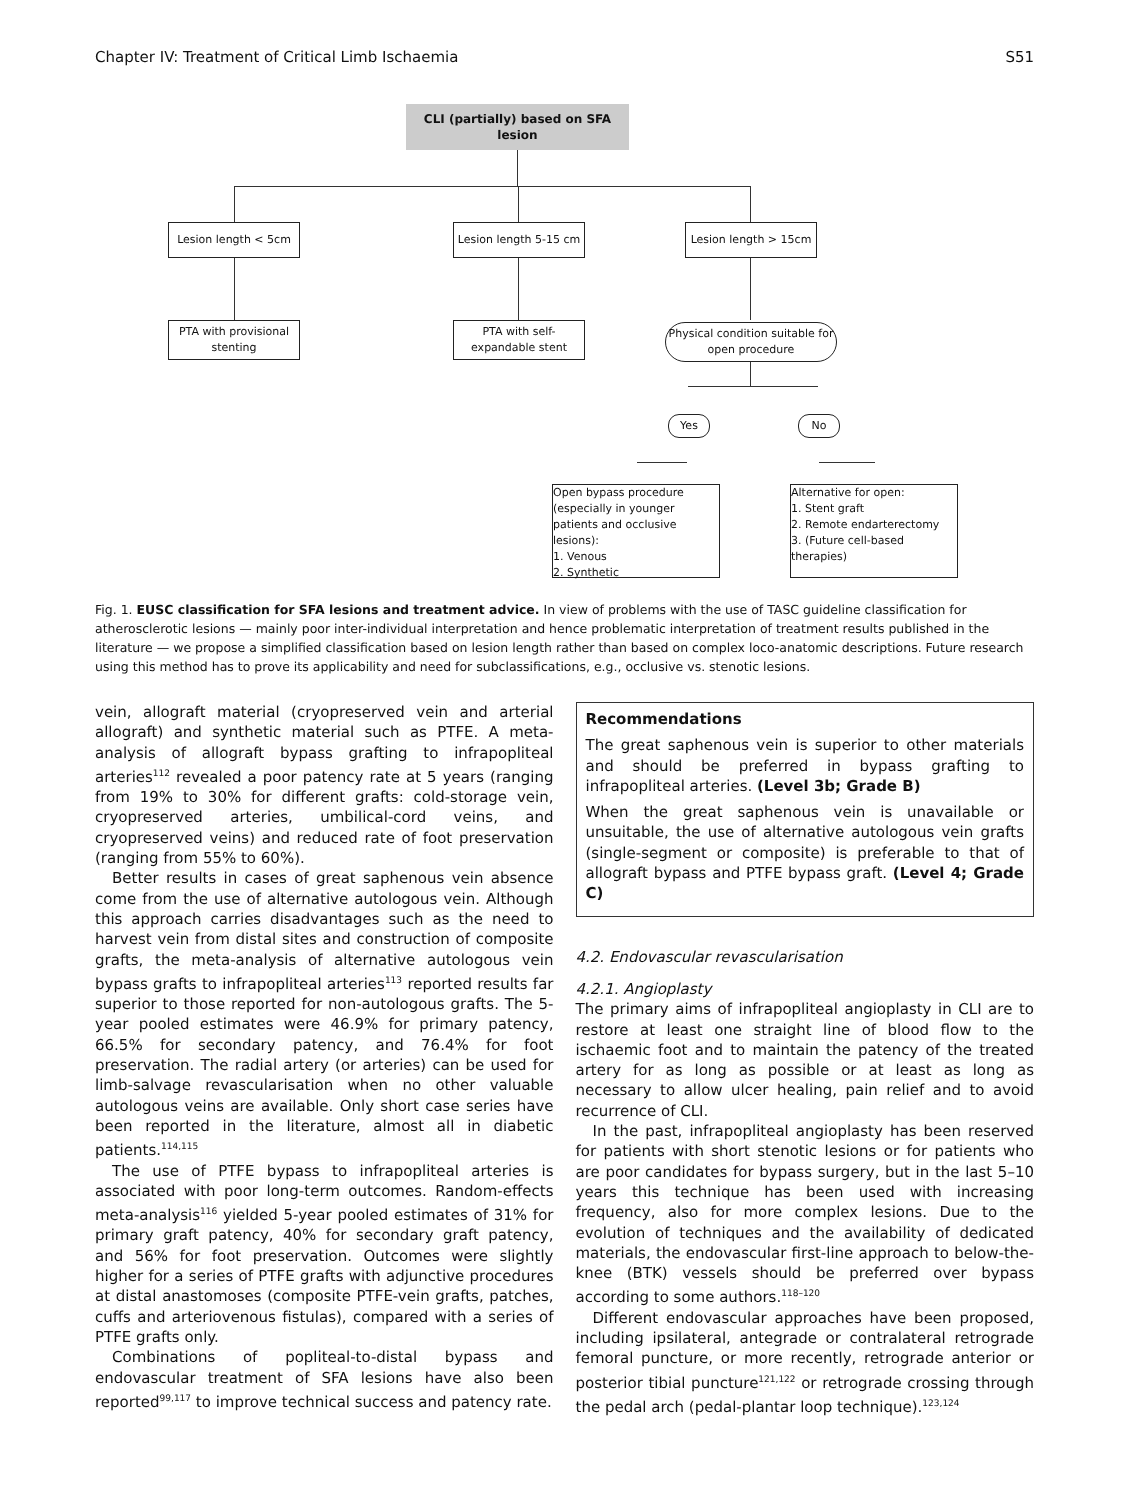Chapter IV: Treatment of Critical Limb Ischaemia S51
CLI (partially) based on SFA lesion
Lesion length < 5cm
Lesion length 5-15 cm
Lesion length > 15cm
PTA with provisional stenting
PTA with self-expandable stent
Physical condition suitable for open procedure
Yes No
Open bypass procedure
(especially in younger patients and occlusive lesions):
1. Venous
2. Synthetic
Alternative for open:
1. Stent graft
2. Remote endarterectomy
3. (Future cell-based therapies)
Fig. 1. EUSC classification for SFA lesions and treatment advice. In view of problems with the use of TASC guideline classification for atherosclerotic lesions — mainly poor inter-individual interpretation and hence problematic interpretation of treatment results published in the literature — we propose a simplified classification based on lesion length rather than based on complex loco-anatomic descriptions. Future research using this method has to prove its applicability and need for subclassifications, e.g., occlusive vs. stenotic lesions.
vein, allograft material (cryopreserved vein and arterial allograft) and synthetic material such as PTFE. A meta-analysis of allograft bypass grafting to infrapopliteal arteries<sup>112</sup> revealed a poor patency rate at 5 years (ranging from 19% to 30% for different grafts: cold-storage vein, cryopreserved arteries, umbilical-cord veins, and cryopreserved veins) and reduced rate of foot preservation (ranging from 55% to 60%).
Better results in cases of great saphenous vein absence come from the use of alternative autologous vein. Although this approach carries disadvantages such as the need to harvest vein from distal sites and construction of composite grafts, the meta-analysis of alternative autologous vein bypass grafts to infrapopliteal arteries<sup>113</sup> reported results far superior to those reported for non-autologous grafts. The 5-year pooled estimates were 46.9% for primary patency, 66.5% for secondary patency, and 76.4% for foot preservation. The radial artery (or arteries) can be used for limb-salvage revascularisation when no other valuable autologous veins are available. Only short case series have been reported in the literature, almost all in diabetic patients.<sup>114,115</sup>
The use of PTFE bypass to infrapopliteal arteries is associated with poor long-term outcomes. Random-effects meta-analysis<sup>116</sup> yielded 5-year pooled estimates of 31% for primary graft patency, 40% for secondary graft patency, and 56% for foot preservation. Outcomes were slightly higher for a series of PTFE grafts with adjunctive procedures at distal anastomoses (composite PTFE-vein grafts, patches, cuffs and arteriovenous fistulas), compared with a series of PTFE grafts only.
Combinations of popliteal-to-distal bypass and endovascular treatment of SFA lesions have also been reported<sup>99,117</sup> to improve technical success and patency rate.
Recommendations
The great saphenous vein is superior to other materials and should be preferred in bypass grafting to infrapopliteal arteries. (Level 3b; Grade B)
When the great saphenous vein is unavailable or unsuitable, the use of alternative autologous vein grafts (single-segment or composite) is preferable to that of allograft bypass and PTFE bypass graft. (Level 4; Grade C)
4.2. Endovascular revascularisation
4.2.1. Angioplasty
The primary aims of infrapopliteal angioplasty in CLI are to restore at least one straight line of blood flow to the ischaemic foot and to maintain the patency of the treated artery for as long as possible or at least as long as necessary to allow ulcer healing, pain relief and to avoid recurrence of CLI.
In the past, infrapopliteal angioplasty has been reserved for patients with short stenotic lesions or for patients who are poor candidates for bypass surgery, but in the last 5–10 years this technique has been used with increasing frequency, also for more complex lesions. Due to the evolution of techniques and the availability of dedicated materials, the endovascular first-line approach to below-the-knee (BTK) vessels should be preferred over bypass according to some authors.<sup>118–120</sup>
Different endovascular approaches have been proposed, including ipsilateral, antegrade or contralateral retrograde femoral puncture, or more recently, retrograde anterior or posterior tibial puncture<sup>121,122</sup> or retrograde crossing through the pedal arch (pedal-plantar loop technique).<sup>123,124</sup>